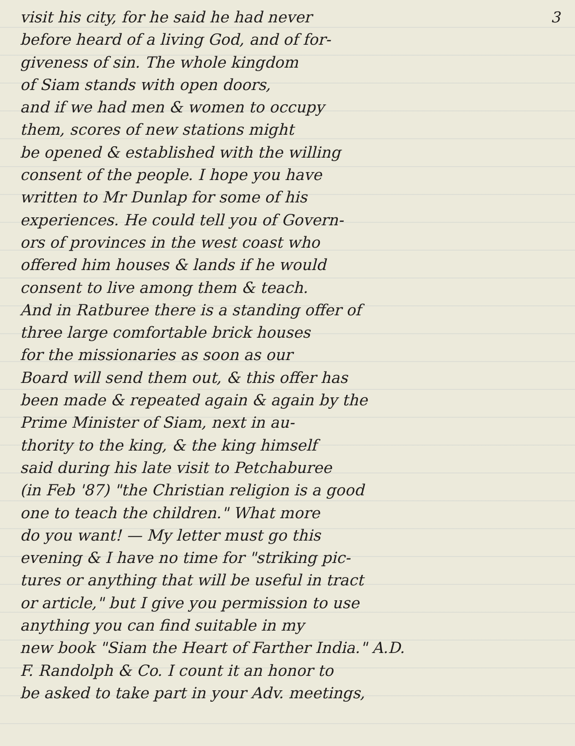3
visit his city, for he said he had never
before heard of a living God, and of for-
giveness of sin. The whole kingdom
of Siam stands with open doors,
and if we had men & women to occupy
them, scores of new stations might
be opened & established with the willing
consent of the people. I hope you have
written to Mr Dunlap for some of his
experiences. He could tell you of Govern-
ors of provinces in the west coast who
offered him houses & lands if he would
consent to live among them & teach.
And in Ratburee there is a standing offer of
three large comfortable brick houses
for the missionaries as soon as our
Board will send them out, & this offer has
been made & repeated again & again by the
Prime Minister of Siam, next in au-
thority to the king, & the king himself
said during his late visit to Petchaburee
(in Feb '87) "the Christian religion is a good
one to teach the children." What more
do you want! — My letter must go this
evening & I have no time for "striking pic-
tures or anything that will be useful in tract
or article," but I give you permission to use
anything you can find suitable in my
new book "Siam the Heart of Farther India." A.D.
F. Randolph & Co. I count it an honor to
be asked to take part in your Adv. meetings,